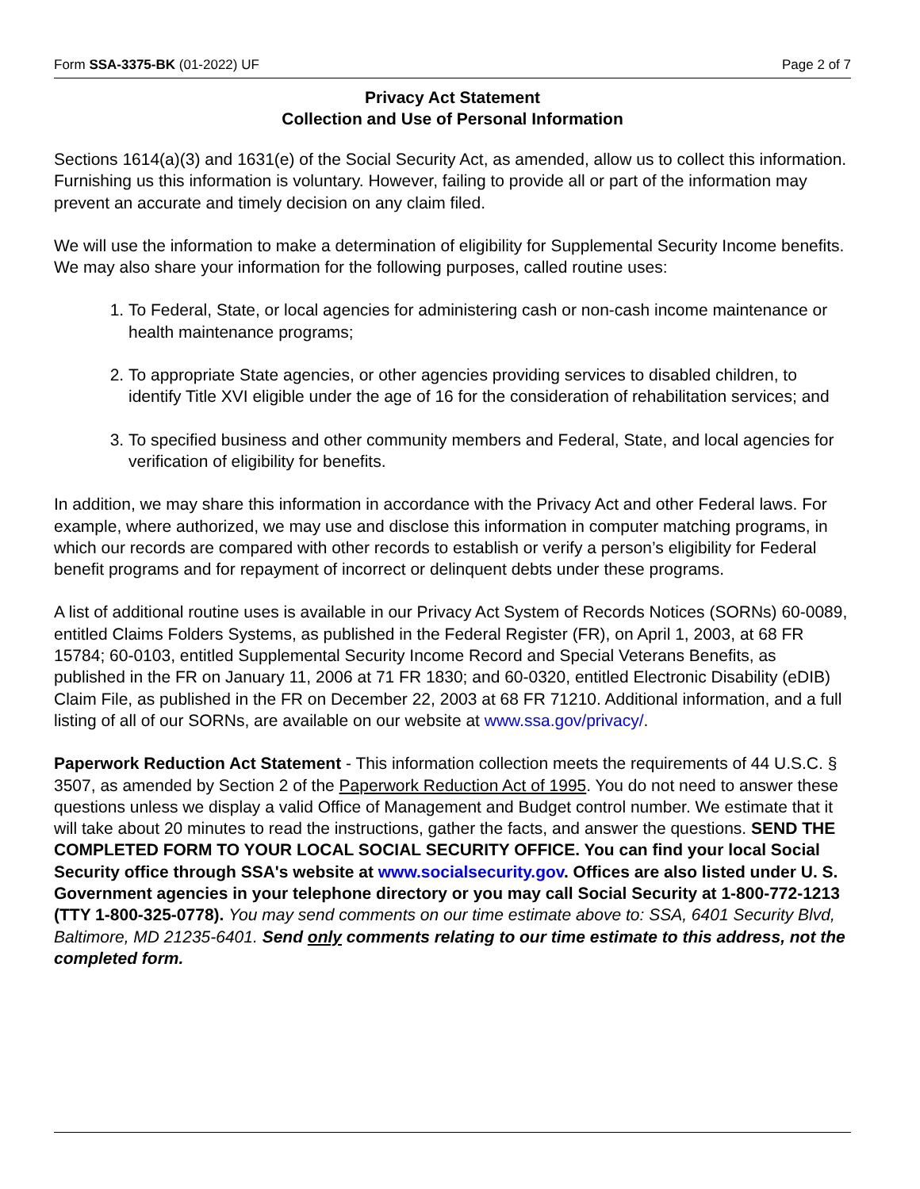Form SSA-3375-BK (01-2022) UF Page 2 of 7
Privacy Act Statement
Collection and Use of Personal Information
Sections 1614(a)(3) and 1631(e) of the Social Security Act, as amended, allow us to collect this information. Furnishing us this information is voluntary. However, failing to provide all or part of the information may prevent an accurate and timely decision on any claim filed.
We will use the information to make a determination of eligibility for Supplemental Security Income benefits. We may also share your information for the following purposes, called routine uses:
1. To Federal, State, or local agencies for administering cash or non-cash income maintenance or health maintenance programs;
2. To appropriate State agencies, or other agencies providing services to disabled children, to identify Title XVI eligible under the age of 16 for the consideration of rehabilitation services; and
3. To specified business and other community members and Federal, State, and local agencies for verification of eligibility for benefits.
In addition, we may share this information in accordance with the Privacy Act and other Federal laws. For example, where authorized, we may use and disclose this information in computer matching programs, in which our records are compared with other records to establish or verify a person’s eligibility for Federal benefit programs and for repayment of incorrect or delinquent debts under these programs.
A list of additional routine uses is available in our Privacy Act System of Records Notices (SORNs) 60-0089, entitled Claims Folders Systems, as published in the Federal Register (FR), on April 1, 2003, at 68 FR 15784; 60-0103, entitled Supplemental Security Income Record and Special Veterans Benefits, as published in the FR on January 11, 2006 at 71 FR 1830; and 60-0320, entitled Electronic Disability (eDIB) Claim File, as published in the FR on December 22, 2003 at 68 FR 71210. Additional information, and a full listing of all of our SORNs, are available on our website at www.ssa.gov/privacy/.
Paperwork Reduction Act Statement - This information collection meets the requirements of 44 U.S.C. § 3507, as amended by Section 2 of the Paperwork Reduction Act of 1995. You do not need to answer these questions unless we display a valid Office of Management and Budget control number. We estimate that it will take about 20 minutes to read the instructions, gather the facts, and answer the questions. SEND THE COMPLETED FORM TO YOUR LOCAL SOCIAL SECURITY OFFICE. You can find your local Social Security office through SSA's website at www.socialsecurity.gov. Offices are also listed under U. S. Government agencies in your telephone directory or you may call Social Security at 1-800-772-1213 (TTY 1-800-325-0778). You may send comments on our time estimate above to: SSA, 6401 Security Blvd, Baltimore, MD 21235-6401. Send only comments relating to our time estimate to this address, not the completed form.